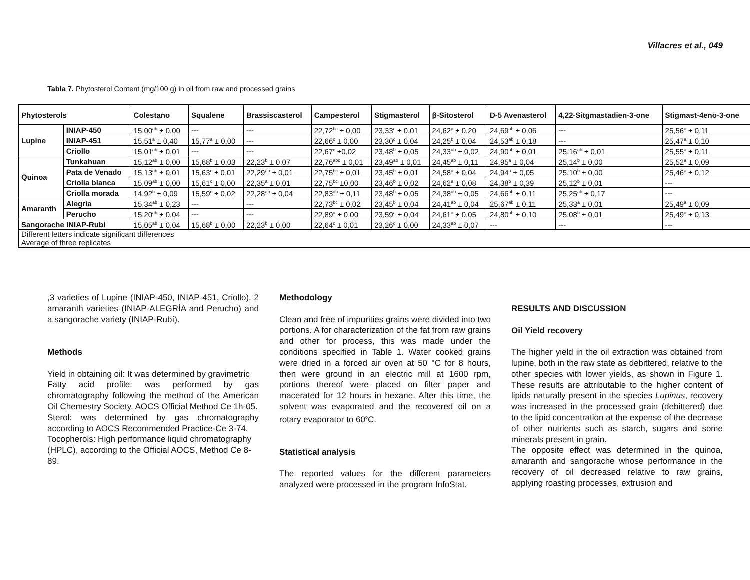Villacres et al., 049
Tabla 7. Phytosterol Content (mg/100 g) in oil from raw and processed grains
| Phytosterols | | Colestano | Squalene | Brassiscasterol | Campesterol | Stigmasterol | β-Sitosterol | D-5 Avenasterol | 4,22-Sitgmastadien-3-one | Stigmast-4eno-3-one |
| --- | --- | --- | --- | --- | --- | --- | --- | --- | --- | --- |
| Lupine | INIAP-450 | 15,00<sup>ab</sup> ± 0,00 | --- | --- | 22,72<sup>bc</sup> ± 0,00 | 23,33<sup>c</sup> ± 0,01 | 24,62<sup>a</sup> ± 0,20 | 24,69<sup>ab</sup> ± 0,06 | --- | 25,56<sup>a</sup> ± 0,11 |
| | INIAP-451 | 15,51<sup>a</sup> ± 0,40 | 15,77<sup>a</sup> ± 0,00 | --- | 22,66<sup>c</sup> ± 0,00 | 23,30<sup>c</sup> ± 0,04 | 24,25<sup>b</sup> ± 0,04 | 24,53<sup>ab</sup> ± 0,18 | --- | 25,47<sup>a</sup> ± 0,10 |
| | Criollo | 15,01<sup>ab</sup> ± 0,01 | --- | --- | 22,67<sup>c</sup> ±0,02 | 23,48<sup>b</sup> ± 0,05 | 24,33<sup>ab</sup> ± 0,02 | 24,90<sup>ab</sup> ± 0,01 | 25,16<sup>ab</sup> ± 0,01 | 25,55<sup>a</sup> ± 0,11 |
| Quinoa | Tunkahuan | 15,12<sup>ab</sup> ± 0,00 | 15,68<sup>b</sup> ± 0,03 | 22,23<sup>b</sup> ± 0,07 | 22,76<sup>abc</sup> ± 0,01 | 23,49<sup>ab</sup> ± 0,01 | 24,45<sup>ab</sup> ± 0,11 | 24,95<sup>a</sup> ± 0,04 | 25,14<sup>b</sup> ± 0,00 | 25,52<sup>a</sup> ± 0,09 |
| | Pata de Venado | 15,13<sup>ab</sup> ± 0,01 | 15,63<sup>c</sup> ± 0,01 | 22,29<sup>ab</sup> ± 0,01 | 22,75<sup>bc</sup> ± 0,01 | 23,45<sup>b</sup> ± 0,01 | 24,58<sup>a</sup> ± 0,04 | 24,94<sup>a</sup> ± 0,05 | 25,10<sup>b</sup> ± 0,00 | 25,46<sup>a</sup> ± 0,12 |
| | Criolla blanca | 15,09<sup>ab</sup> ± 0,00 | 15,61<sup>c</sup> ± 0,00 | 22,35<sup>a</sup> ± 0,01 | 22,75<sup>bc</sup> ±0,00 | 23,46<sup>b</sup> ± 0,02 | 24,62<sup>a</sup> ± 0,08 | 24,38<sup>b</sup> ± 0,39 | 25,12<sup>b</sup> ± 0,01 | --- |
| | Criolla morada | 14,92<sup>b</sup> ± 0,09 | 15,59<sup>c</sup> ± 0,02 | 22,28<sup>ab</sup> ± 0,04 | 22,83<sup>ab</sup> ± 0,11 | 23,48<sup>b</sup> ± 0,05 | 24,38<sup>ab</sup> ± 0,05 | 24,66<sup>ab</sup> ± 0,11 | 25,25<sup>ab</sup> ± 0,17 | --- |
| Amaranth | Alegria | 15,34<sup>ab</sup> ± 0,23 | --- | --- | 22,73<sup>bc</sup> ± 0,02 | 23,45<sup>b</sup> ± 0,04 | 24,41<sup>ab</sup> ± 0,04 | 25,67<sup>ab</sup> ± 0,11 | 25,33<sup>a</sup> ± 0,01 | 25,49<sup>a</sup> ± 0,09 |
| | Perucho | 15,20<sup>ab</sup> ± 0,04 | --- | --- | 22,89<sup>a</sup> ± 0,00 | 23,59<sup>a</sup> ± 0,04 | 24,61<sup>a</sup> ± 0,05 | 24,80<sup>ab</sup> ± 0,10 | 25,08<sup>b</sup> ± 0,01 | 25,49<sup>a</sup> ± 0,13 |
| Sangorache INIAP-Rubí | | 15,05<sup>ab</sup> ± 0,04 | 15,68<sup>b</sup> ± 0,00 | 22,23<sup>b</sup> ± 0,00 | 22,64<sup>c</sup> ± 0,01 | 23,26<sup>c</sup> ± 0,00 | 24,33<sup>ab</sup> ± 0,07 | --- | --- | --- |
| Different letters indicate significant differences | | | | | | | | | | |
| Average of three replicates | | | | | | | | | | |
,3 varieties of Lupine (INIAP-450, INIAP-451, Criollo), 2 amaranth varieties (INIAP-ALEGRÍA and Perucho) and a sangorache variety (INIAP-Rubí).
Methods
Yield in obtaining oil: It was determined by gravimetric
Fatty acid profile: was performed by gas chromatography following the method of the American Oil Chemestry Society, AOCS Official Method Ce 1h-05.
Sterol: was determined by gas chromatography according to AOCS Recommended Practice-Ce 3-74.
Tocopherols: High performance liquid chromatography (HPLC), according to the Official AOCS, Method Ce 8-89.
Methodology
Clean and free of impurities grains were divided into two portions. A for characterization of the fat from raw grains and other for process, this was made under the conditions specified in Table 1. Water cooked grains were dried in a forced air oven at 50 °C for 8 hours, then were ground in an electric mill at 1600 rpm, portions thereof were placed on filter paper and macerated for 12 hours in hexane. After this time, the solvent was evaporated and the recovered oil on a rotary evaporator to 60<sup>o</sup>C.
Statistical analysis
The reported values for the different parameters analyzed were processed in the program InfoStat.
RESULTS AND DISCUSSION
Oil Yield recovery
The higher yield in the oil extraction was obtained from lupine, both in the raw state as debittered, relative to the other species with lower yields, as shown in Figure 1. These results are attributable to the higher content of lipids naturally present in the species Lupinus, recovery was increased in the processed grain (debittered) due to the lipid concentration at the expense of the decrease of other nutrients such as starch, sugars and some minerals present in grain.
The opposite effect was determined in the quinoa, amaranth and sangorache whose performance in the recovery of oil decreased relative to raw grains, applying roasting processes, extrusion and